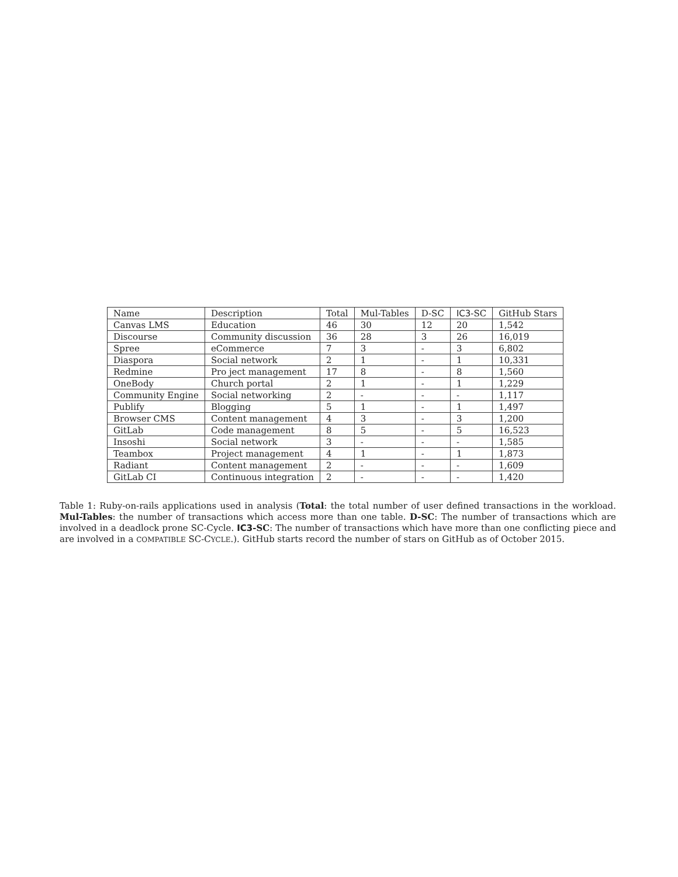| Name | Description | Total | Mul-Tables | D-SC | IC3 -SC | GitHub Stars |
| --- | --- | --- | --- | --- | --- | --- |
| Canvas LMS | Education | 46 | 30 | 12 | 20 | 1,542 |
| Discourse | Community discussion | 36 | 28 | 3 | 26 | 16,019 |
| Spree | eCommerce | 7 | 3 | - | 3 | 6,802 |
| Diaspora | Social network | 2 | 1 | - | 1 | 10,331 |
| Redmine | Pro ject management | 17 | 8 | - | 8 | 1,560 |
| OneBody | Church portal | 2 | 1 | - | 1 | 1,229 |
| Community Engine | Social networking | 2 | - | - | - | 1,117 |
| Publify | Blogging | 5 | 1 | - | 1 | 1,497 |
| Browser CMS | Content management | 4 | 3 | - | 3 | 1,200 |
| GitLab | Code management | 8 | 5 | - | 5 | 16,523 |
| Insoshi | Social network | 3 | - | - | - | 1,585 |
| Teambox | Project management | 4 | 1 | - | 1 | 1,873 |
| Radiant | Content management | 2 | - | - | - | 1,609 |
| GitLab CI | Continuous integration | 2 | - | - | - | 1,420 |
Table 1: Ruby-on-rails applications used in analysis (Total: the total number of user defined transactions in the workload. Mul-Tables: the number of transactions which access more than one table. D-SC: The number of transactions which are involved in a deadlock prone SC-Cycle. IC3-SC: The number of transactions which have more than one conflicting piece and are involved in a COMPATIBLE SC-CYCLE.). GitHub starts record the number of stars on GitHub as of October 2015.